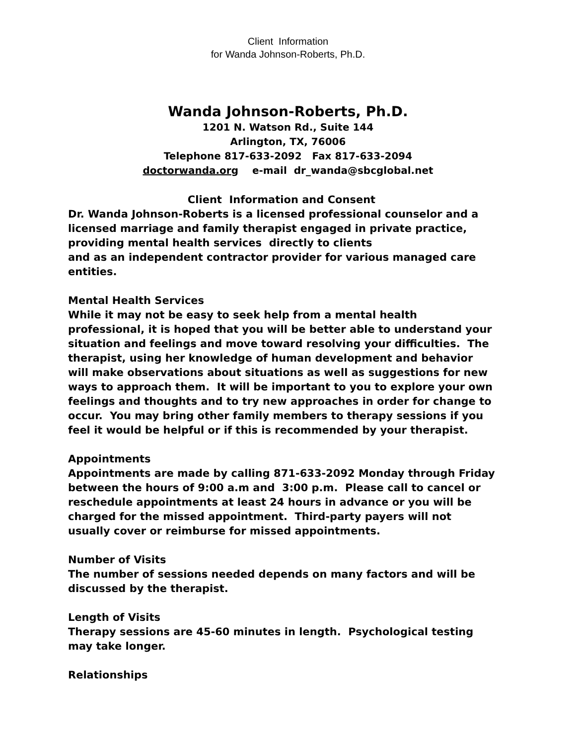Client Information
for Wanda Johnson-Roberts, Ph.D.
Wanda Johnson-Roberts, Ph.D.
1201 N. Watson Rd., Suite 144
Arlington, TX, 76006
Telephone 817-633-2092 Fax 817-633-2094
doctorwanda.org e-mail dr_wanda@sbcglobal.net
Client Information and Consent
Dr. Wanda Johnson-Roberts is a licensed professional counselor and a licensed marriage and family therapist engaged in private practice, providing mental health services directly to clients
and as an independent contractor provider for various managed care entities.
Mental Health Services
While it may not be easy to seek help from a mental health professional, it is hoped that you will be better able to understand your situation and feelings and move toward resolving your difficulties. The therapist, using her knowledge of human development and behavior will make observations about situations as well as suggestions for new ways to approach them. It will be important to you to explore your own feelings and thoughts and to try new approaches in order for change to occur. You may bring other family members to therapy sessions if you feel it would be helpful or if this is recommended by your therapist.
Appointments
Appointments are made by calling 871-633-2092 Monday through Friday between the hours of 9:00 a.m and 3:00 p.m. Please call to cancel or reschedule appointments at least 24 hours in advance or you will be charged for the missed appointment. Third-party payers will not usually cover or reimburse for missed appointments.
Number of Visits
The number of sessions needed depends on many factors and will be discussed by the therapist.
Length of Visits
Therapy sessions are 45-60 minutes in length. Psychological testing may take longer.
Relationships